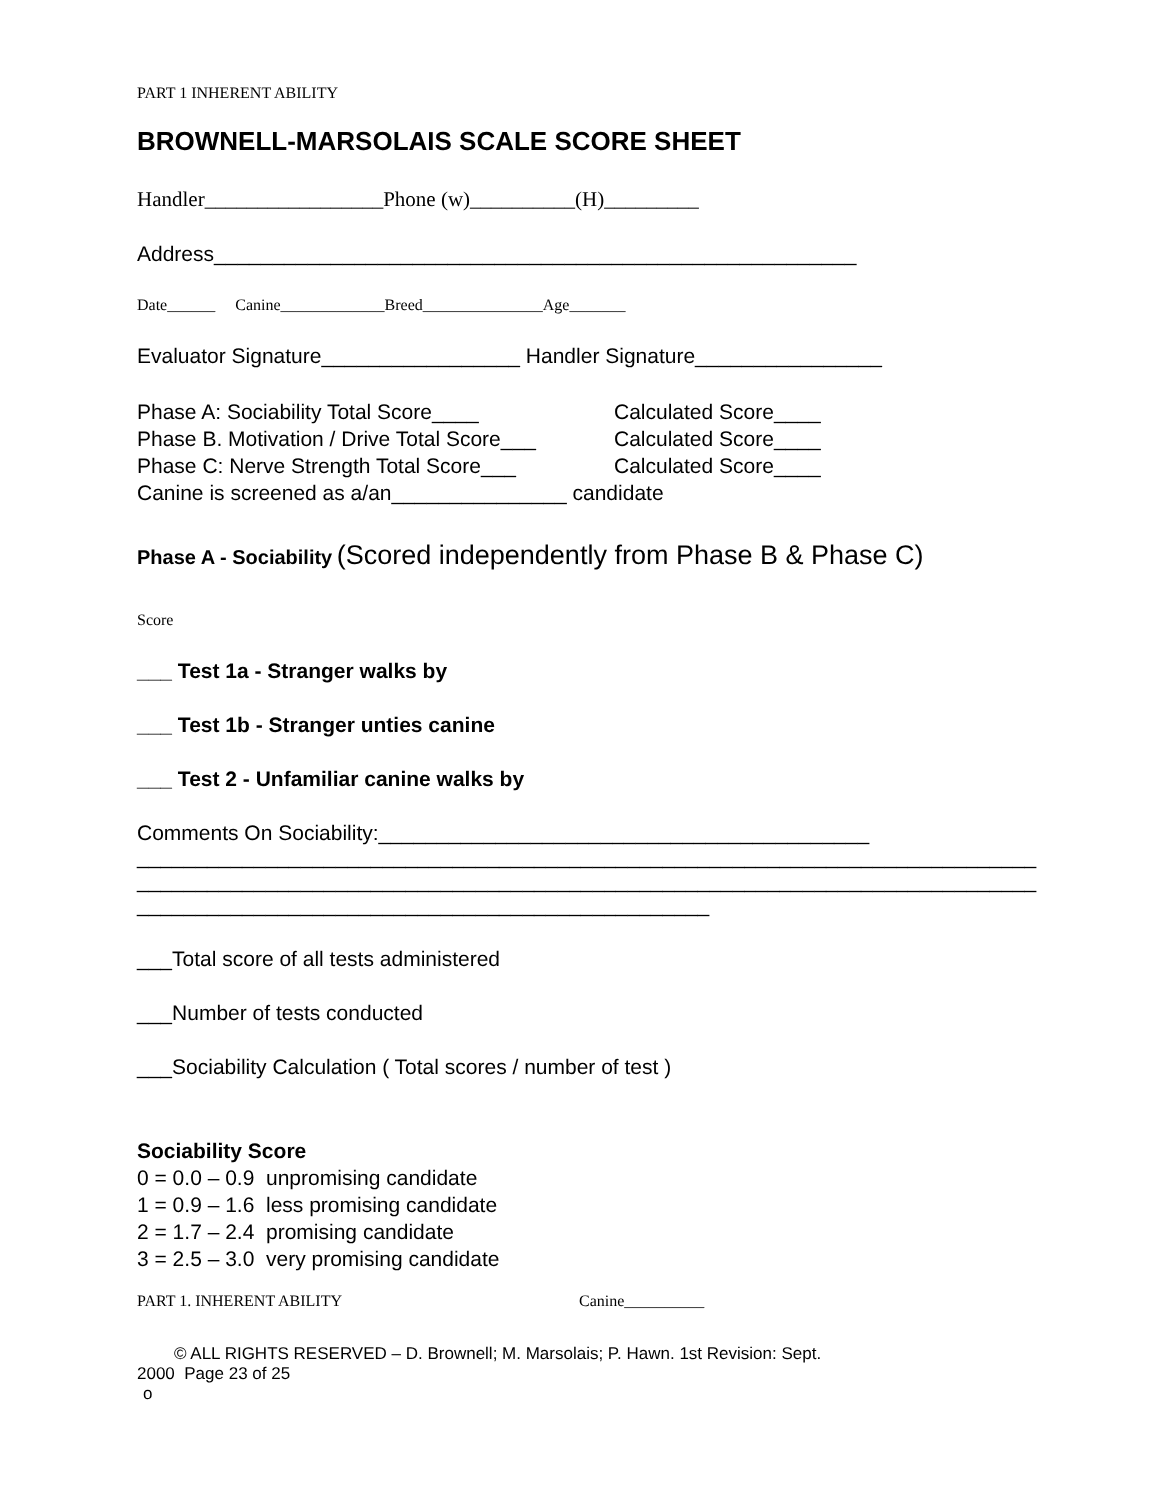PART 1 INHERENT ABILITY
BROWNELL-MARSOLAIS SCALE SCORE SHEET
Handler_________________Phone (w)__________(H)_________
Address_______________________________________________________
Date______ Canine_____________Breed_______________Age_______
Evaluator Signature_________________ Handler Signature________________
Phase A: Sociability Total Score____ Calculated Score____
Phase B. Motivation / Drive Total Score___ Calculated Score____
Phase C: Nerve Strength Total Score___ Calculated Score____
Canine is screened as a/an_______________ candidate
Phase A - Sociability (Scored independently from Phase B & Phase C)
Score
___ Test 1a - Stranger walks by
___ Test 1b - Stranger unties canine
___ Test 2 - Unfamiliar canine walks by
Comments On Sociability:__________________________________________
_____________________________________________________________________________
_____________________________________________________________________________
_________________________________________________
___Total score of all tests administered
___Number of tests conducted
___Sociability Calculation ( Total scores / number of test )
Sociability Score
0 = 0.0 – 0.9 unpromising candidate
1 = 0.9 – 1.6 less promising candidate
2 = 1.7 – 2.4 promising candidate
3 = 2.5 – 3.0 very promising candidate
PART 1. INHERENT ABILITY Canine__________
© ALL RIGHTS RESERVED – D. Brownell; M. Marsolais; P. Hawn. 1st Revision: Sept.
2000 Page 23 of 25
o